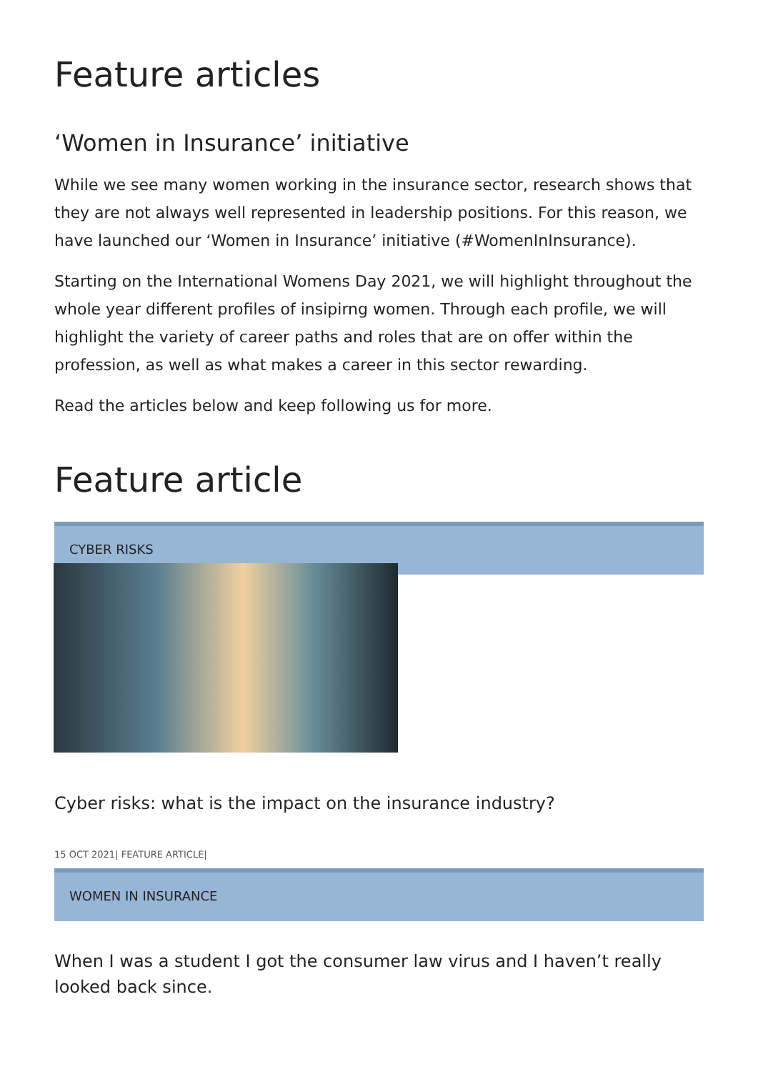Feature articles
‘Women in Insurance’ initiative
While we see many women working in the insurance sector, research shows that they are not always well represented in leadership positions. For this reason, we have launched our ‘Women in Insurance’ initiative (#WomenInInsurance).
Starting on the International Womens Day 2021, we will highlight throughout the whole year different profiles of insipirng women. Through each profile, we will highlight the variety of career paths and roles that are on offer within the profession, as well as what makes a career in this sector rewarding.
Read the articles below and keep following us for more.
Feature article
CYBER RISKS
Cyber risks: what is the impact on the insurance industry?
15 OCT 2021| FEATURE ARTICLE|
WOMEN IN INSURANCE
When I was a student I got the consumer law virus and I haven’t really looked back since.